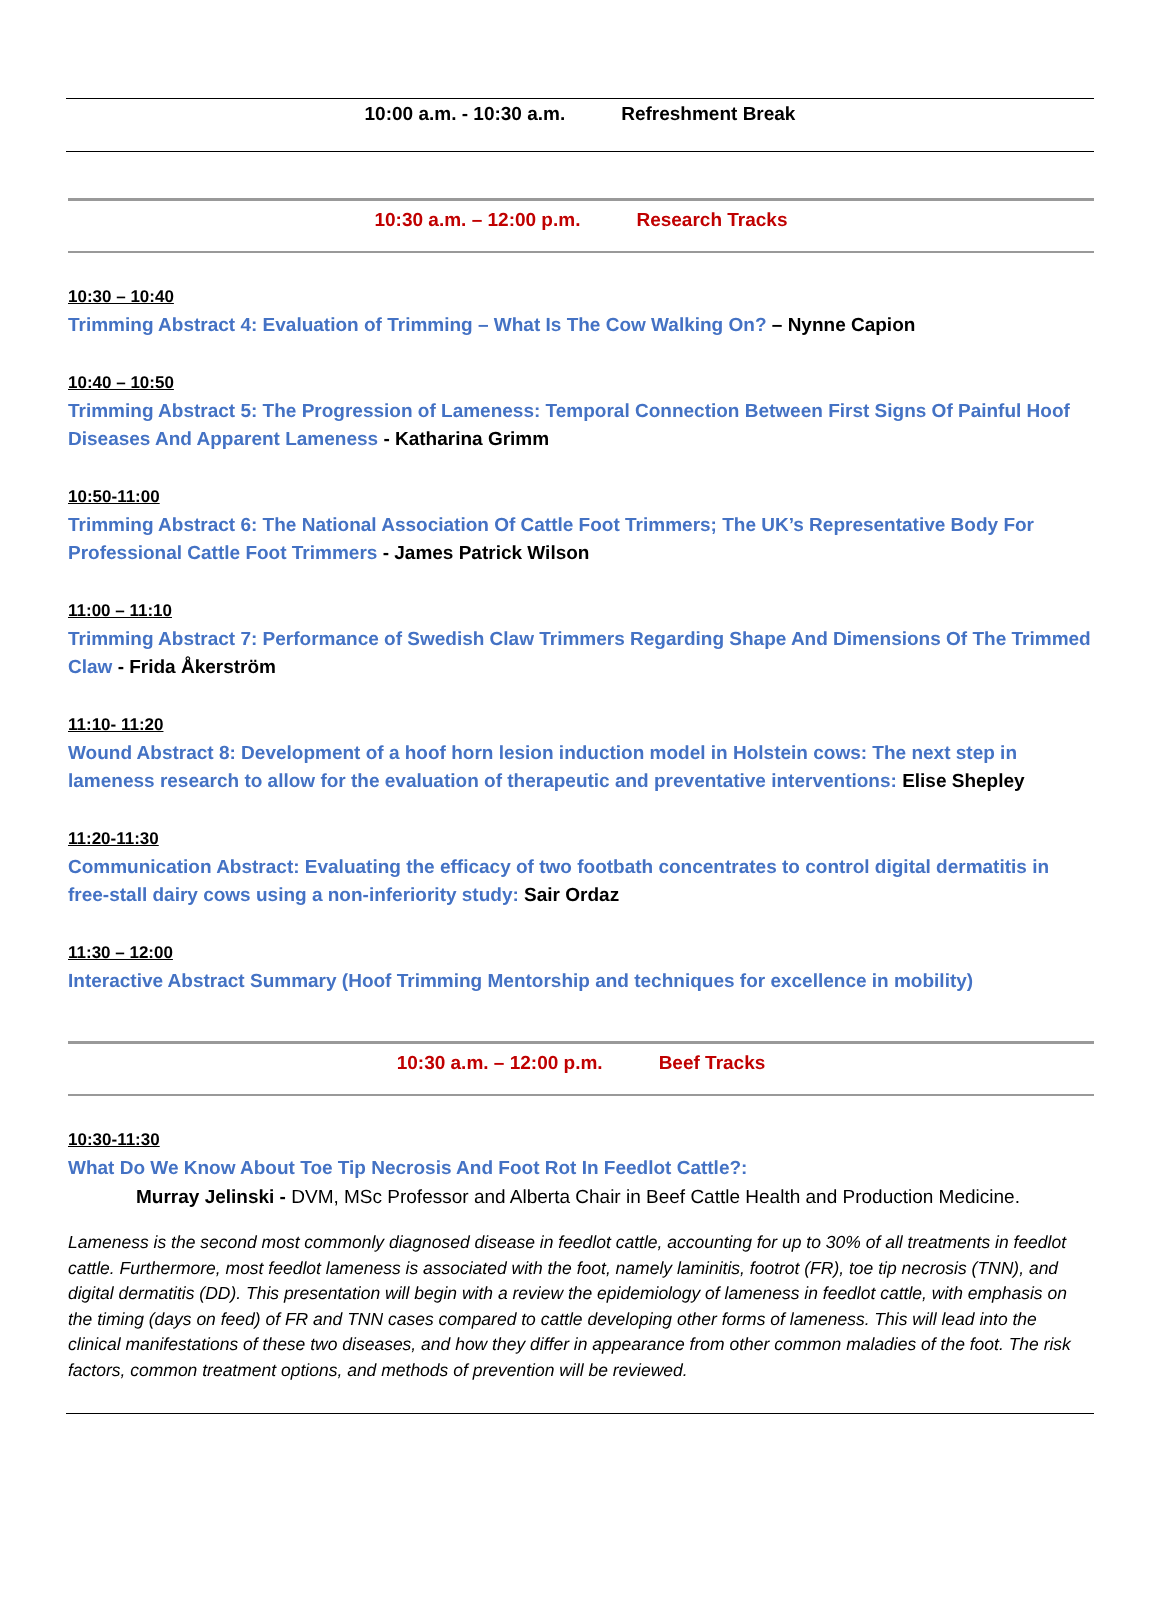10:00 a.m. - 10:30 a.m. Refreshment Break
10:30 a.m. – 12:00 p.m. Research Tracks
10:30 – 10:40
Trimming Abstract 4: Evaluation of Trimming – What Is The Cow Walking On? – Nynne Capion
10:40 – 10:50
Trimming Abstract 5: The Progression of Lameness: Temporal Connection Between First Signs Of Painful Hoof Diseases And Apparent Lameness - Katharina Grimm
10:50-11:00
Trimming Abstract 6: The National Association Of Cattle Foot Trimmers; The UK’s Representative Body For Professional Cattle Foot Trimmers - James Patrick Wilson
11:00 – 11:10
Trimming Abstract 7: Performance of Swedish Claw Trimmers Regarding Shape And Dimensions Of The Trimmed Claw - Frida Åkerström
11:10- 11:20
Wound Abstract 8: Development of a hoof horn lesion induction model in Holstein cows: The next step in lameness research to allow for the evaluation of therapeutic and preventative interventions: Elise Shepley
11:20-11:30
Communication Abstract: Evaluating the efficacy of two footbath concentrates to control digital dermatitis in free-stall dairy cows using a non-inferiority study: Sair Ordaz
11:30 – 12:00
Interactive Abstract Summary (Hoof Trimming Mentorship and techniques for excellence in mobility)
10:30 a.m. – 12:00 p.m. Beef Tracks
10:30-11:30
What Do We Know About Toe Tip Necrosis And Foot Rot In Feedlot Cattle?:
Murray Jelinski - DVM, MSc Professor and Alberta Chair in Beef Cattle Health and Production Medicine.
Lameness is the second most commonly diagnosed disease in feedlot cattle, accounting for up to 30% of all treatments in feedlot cattle. Furthermore, most feedlot lameness is associated with the foot, namely laminitis, footrot (FR), toe tip necrosis (TNN), and digital dermatitis (DD). This presentation will begin with a review the epidemiology of lameness in feedlot cattle, with emphasis on the timing (days on feed) of FR and TNN cases compared to cattle developing other forms of lameness. This will lead into the clinical manifestations of these two diseases, and how they differ in appearance from other common maladies of the foot. The risk factors, common treatment options, and methods of prevention will be reviewed.